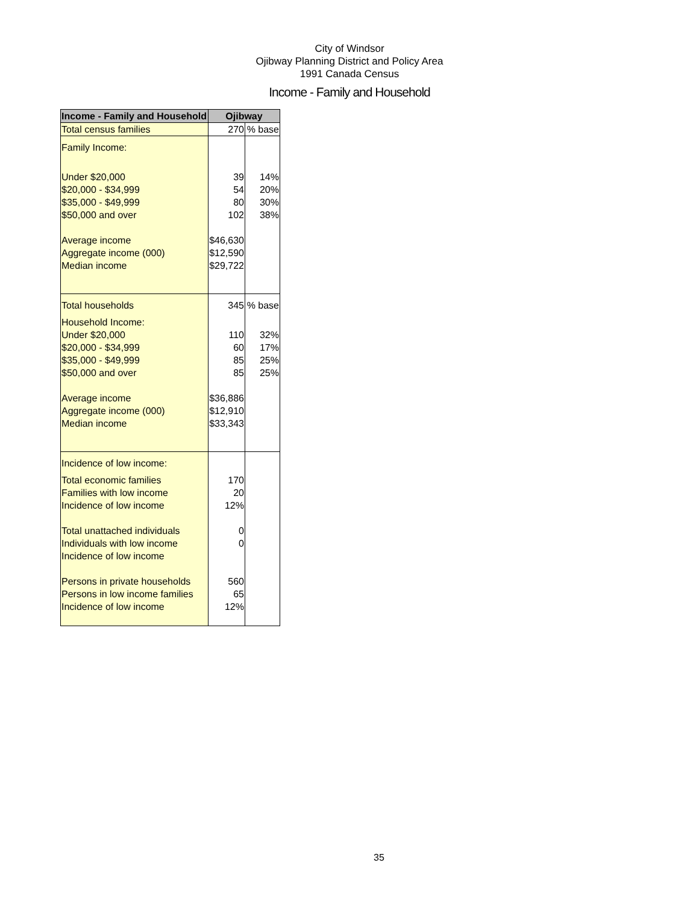City of Windsor
Ojibway Planning District and Policy Area
1991 Canada Census
Income - Family and Household
| Income - Family and Household | Ojibway | |
| --- | --- | --- |
| Total census families | 270 | % base |
| Family Income: | | |
| Under $20,000 | 39 | 14% |
| $20,000 - $34,999 | 54 | 20% |
| $35,000 - $49,999 | 80 | 30% |
| $50,000 and over | 102 | 38% |
| Average income | $46,630 | |
| Aggregate income (000) | $12,590 | |
| Median income | $29,722 | |
| Total households | 345 | % base |
| Household Income: | | |
| Under $20,000 | 110 | 32% |
| $20,000 - $34,999 | 60 | 17% |
| $35,000 - $49,999 | 85 | 25% |
| $50,000 and over | 85 | 25% |
| Average income | $36,886 | |
| Aggregate income (000) | $12,910 | |
| Median income | $33,343 | |
| Incidence of low income: | | |
| Total economic families | 170 | |
| Families with low income | 20 | |
| Incidence of low income | 12% | |
| Total unattached individuals | 0 | |
| Individuals with low income | 0 | |
| Incidence of low income | | |
| Persons in private households | 560 | |
| Persons in low income families | 65 | |
| Incidence of low income | 12% | |
35